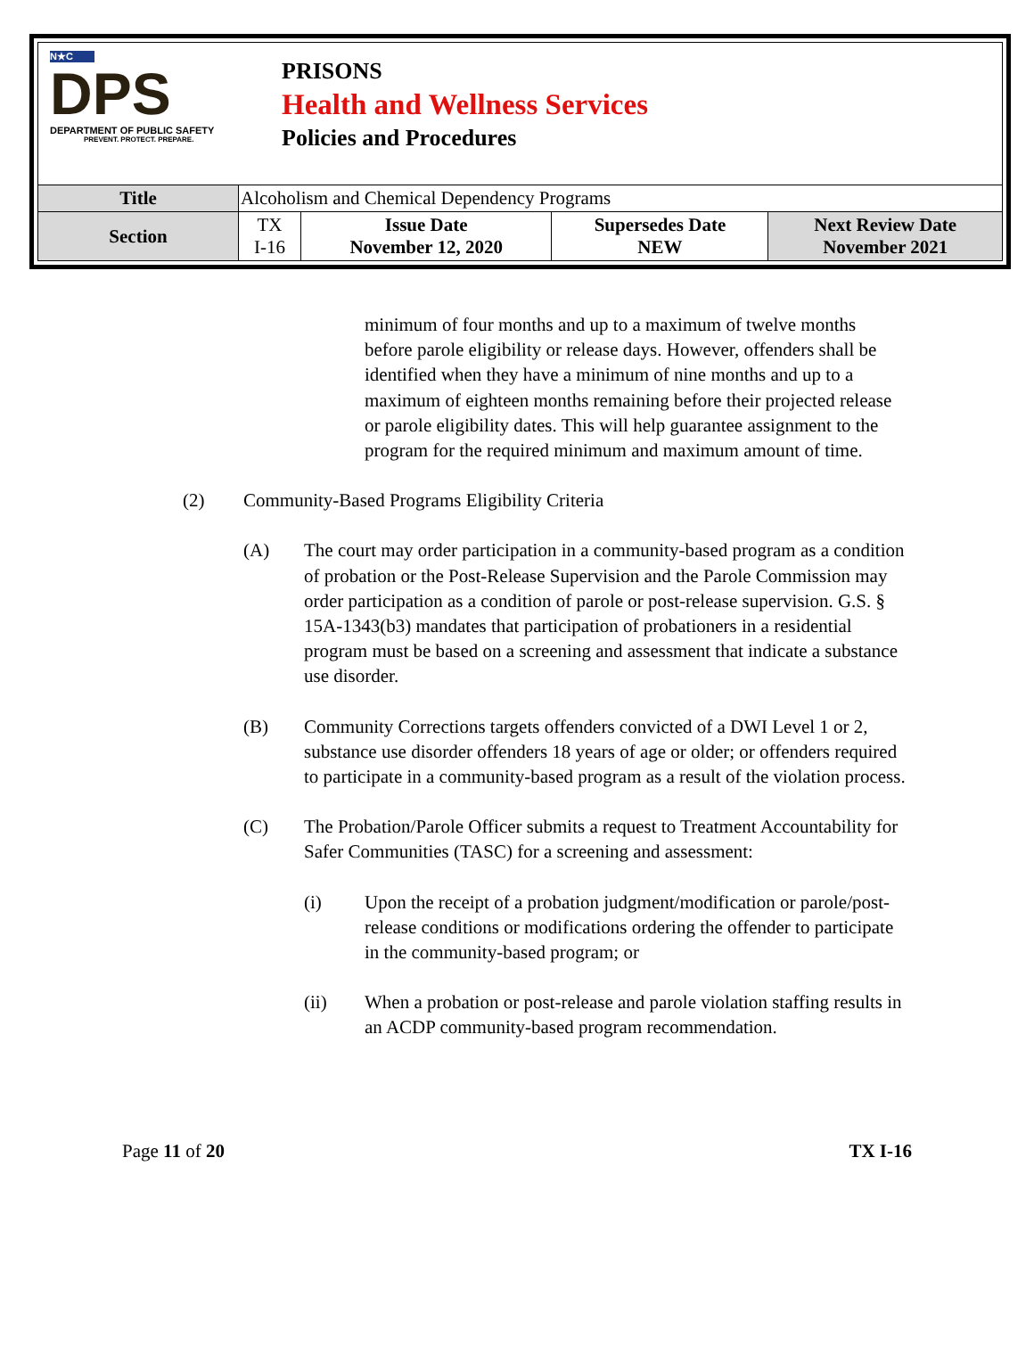N★C
DPS
DEPARTMENT OF PUBLIC SAFETY
PREVENT. PROTECT. PREPARE.
PRISONS
Health and Wellness Services
Policies and Procedures
| Title | Alcoholism and Chemical Dependency Programs | | | |
| Section | TX I-16 | Issue Date November 12, 2020 | Supersedes Date NEW | Next Review Date November 2021 |
minimum of four months and up to a maximum of twelve months before parole eligibility or release days. However, offenders shall be identified when they have a minimum of nine months and up to a maximum of eighteen months remaining before their projected release or parole eligibility dates. This will help guarantee assignment to the program for the required minimum and maximum amount of time.
(2) Community-Based Programs Eligibility Criteria
(A) The court may order participation in a community-based program as a condition of probation or the Post-Release Supervision and the Parole Commission may order participation as a condition of parole or post-release supervision. G.S. § 15A-1343(b3) mandates that participation of probationers in a residential program must be based on a screening and assessment that indicate a substance use disorder.
(B) Community Corrections targets offenders convicted of a DWI Level 1 or 2, substance use disorder offenders 18 years of age or older; or offenders required to participate in a community-based program as a result of the violation process.
(C) The Probation/Parole Officer submits a request to Treatment Accountability for Safer Communities (TASC) for a screening and assessment:
(i) Upon the receipt of a probation judgment/modification or parole/post-release conditions or modifications ordering the offender to participate in the community-based program; or
(ii) When a probation or post-release and parole violation staffing results in an ACDP community-based program recommendation.
Page 11 of 20 TX I-16